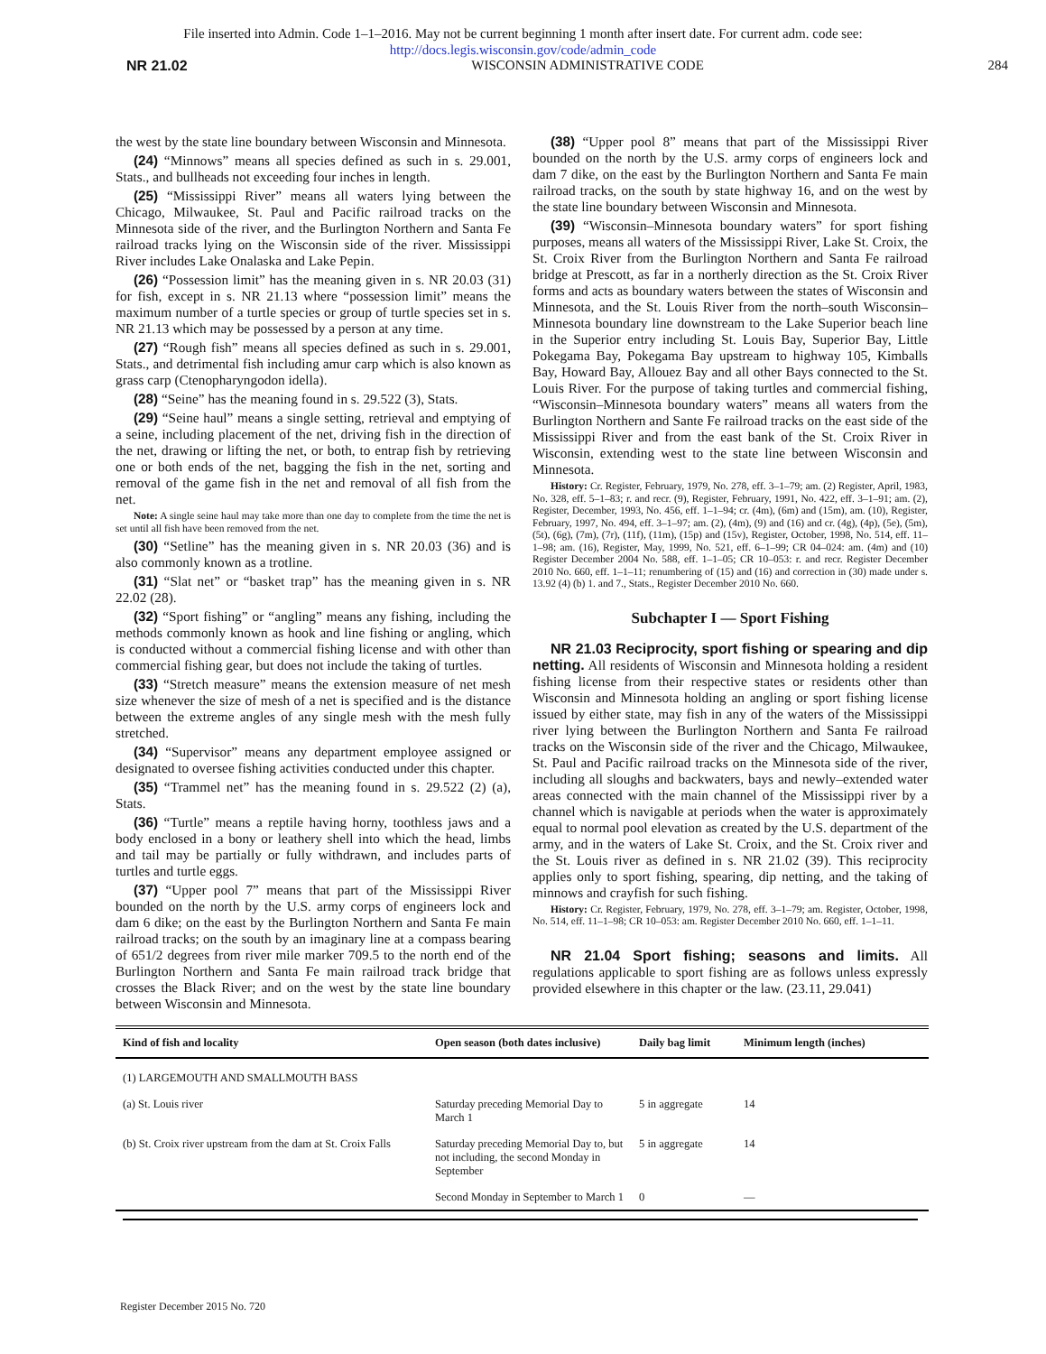File inserted into Admin. Code 1–1–2016. May not be current beginning 1 month after insert date. For current adm. code see:
http://docs.legis.wisconsin.gov/code/admin_code
NR 21.02 WISCONSIN ADMINISTRATIVE CODE 284
the west by the state line boundary between Wisconsin and Minnesota.
(24) “Minnows” means all species defined as such in s. 29.001, Stats., and bullheads not exceeding four inches in length.
(25) “Mississippi River” means all waters lying between the Chicago, Milwaukee, St. Paul and Pacific railroad tracks on the Minnesota side of the river, and the Burlington Northern and Santa Fe railroad tracks lying on the Wisconsin side of the river. Mississippi River includes Lake Onalaska and Lake Pepin.
(26) “Possession limit” has the meaning given in s. NR 20.03 (31) for fish, except in s. NR 21.13 where “possession limit” means the maximum number of a turtle species or group of turtle species set in s. NR 21.13 which may be possessed by a person at any time.
(27) “Rough fish” means all species defined as such in s. 29.001, Stats., and detrimental fish including amur carp which is also known as grass carp (Ctenopharyngodon idella).
(28) “Seine” has the meaning found in s. 29.522 (3), Stats.
(29) “Seine haul” means a single setting, retrieval and emptying of a seine, including placement of the net, driving fish in the direction of the net, drawing or lifting the net, or both, to entrap fish by retrieving one or both ends of the net, bagging the fish in the net, sorting and removal of the game fish in the net and removal of all fish from the net.
Note: A single seine haul may take more than one day to complete from the time the net is set until all fish have been removed from the net.
(30) “Setline” has the meaning given in s. NR 20.03 (36) and is also commonly known as a trotline.
(31) “Slat net” or “basket trap” has the meaning given in s. NR 22.02 (28).
(32) “Sport fishing” or “angling” means any fishing, including the methods commonly known as hook and line fishing or angling, which is conducted without a commercial fishing license and with other than commercial fishing gear, but does not include the taking of turtles.
(33) “Stretch measure” means the extension measure of net mesh size whenever the size of mesh of a net is specified and is the distance between the extreme angles of any single mesh with the mesh fully stretched.
(34) “Supervisor” means any department employee assigned or designated to oversee fishing activities conducted under this chapter.
(35) “Trammel net” has the meaning found in s. 29.522 (2) (a), Stats.
(36) “Turtle” means a reptile having horny, toothless jaws and a body enclosed in a bony or leathery shell into which the head, limbs and tail may be partially or fully withdrawn, and includes parts of turtles and turtle eggs.
(37) “Upper pool 7” means that part of the Mississippi River bounded on the north by the U.S. army corps of engineers lock and dam 6 dike; on the east by the Burlington Northern and Santa Fe main railroad tracks; on the south by an imaginary line at a compass bearing of 651/2 degrees from river mile marker 709.5 to the north end of the Burlington Northern and Santa Fe main railroad track bridge that crosses the Black River; and on the west by the state line boundary between Wisconsin and Minnesota.
(38) “Upper pool 8” means that part of the Mississippi River bounded on the north by the U.S. army corps of engineers lock and dam 7 dike, on the east by the Burlington Northern and Santa Fe main railroad tracks, on the south by state highway 16, and on the west by the state line boundary between Wisconsin and Minnesota.
(39) “Wisconsin–Minnesota boundary waters” for sport fishing purposes, means all waters of the Mississippi River, Lake St. Croix, the St. Croix River from the Burlington Northern and Santa Fe railroad bridge at Prescott, as far in a northerly direction as the St. Croix River forms and acts as boundary waters between the states of Wisconsin and Minnesota, and the St. Louis River from the north–south Wisconsin–Minnesota boundary line downstream to the Lake Superior beach line in the Superior entry including St. Louis Bay, Superior Bay, Little Pokegama Bay, Pokegama Bay upstream to highway 105, Kimballs Bay, Howard Bay, Allouez Bay and all other Bays connected to the St. Louis River. For the purpose of taking turtles and commercial fishing, “Wisconsin–Minnesota boundary waters” means all waters from the Burlington Northern and Sante Fe railroad tracks on the east side of the Mississippi River and from the east bank of the St. Croix River in Wisconsin, extending west to the state line between Wisconsin and Minnesota.
History: Cr. Register, February, 1979, No. 278, eff. 3–1–79; am. (2) Register, April, 1983, No. 328, eff. 5–1–83; r. and recr. (9), Register, February, 1991, No. 422, eff. 3–1–91; am. (2), Register, December, 1993, No. 456, eff. 1–1–94; cr. (4m), (6m) and (15m), am. (10), Register, February, 1997, No. 494, eff. 3–1–97; am. (2), (4m), (9) and (16) and cr. (4g), (4p), (5e), (5m), (5t), (6g), (7m), (7r), (11f), (11m), (15p) and (15v), Register, October, 1998, No. 514, eff. 11–1–98; am. (16), Register, May, 1999, No. 521, eff. 6–1–99; CR 04–024: am. (4m) and (10) Register December 2004 No. 588, eff. 1–1–05; CR 10–053: r. and recr. Register December 2010 No. 660, eff. 1–1–11; renumbering of (15) and (16) and correction in (30) made under s. 13.92 (4) (b) 1. and 7., Stats., Register December 2010 No. 660.
Subchapter I — Sport Fishing
NR 21.03 Reciprocity, sport fishing or spearing and dip netting. All residents of Wisconsin and Minnesota holding a resident fishing license from their respective states or residents other than Wisconsin and Minnesota holding an angling or sport fishing license issued by either state, may fish in any of the waters of the Mississippi river lying between the Burlington Northern and Santa Fe railroad tracks on the Wisconsin side of the river and the Chicago, Milwaukee, St. Paul and Pacific railroad tracks on the Minnesota side of the river, including all sloughs and backwaters, bays and newly–extended water areas connected with the main channel of the Mississippi river by a channel which is navigable at periods when the water is approximately equal to normal pool elevation as created by the U.S. department of the army, and in the waters of Lake St. Croix, and the St. Croix river and the St. Louis river as defined in s. NR 21.02 (39). This reciprocity applies only to sport fishing, spearing, dip netting, and the taking of minnows and crayfish for such fishing.
History: Cr. Register, February, 1979, No. 278, eff. 3–1–79; am. Register, October, 1998, No. 514, eff. 11–1–98; CR 10–053: am. Register December 2010 No. 660, eff. 1–1–11.
NR 21.04 Sport fishing; seasons and limits. All regulations applicable to sport fishing are as follows unless expressly provided elsewhere in this chapter or the law. (23.11, 29.041)
| Kind of fish and locality | Open season (both dates inclusive) | Daily bag limit | Minimum length (inches) |
| --- | --- | --- | --- |
| (1) LARGEMOUTH AND SMALLMOUTH BASS | | | |
| (a) St. Louis river | Saturday preceding Memorial Day to March 1 | 5 in aggregate | 14 |
| (b) St. Croix river upstream from the dam at St. Croix Falls | Saturday preceding Memorial Day to, but not including, the second Monday in September | 5 in aggregate | 14 |
| | Second Monday in September to March 1 | 0 | — |
Register December 2015 No. 720